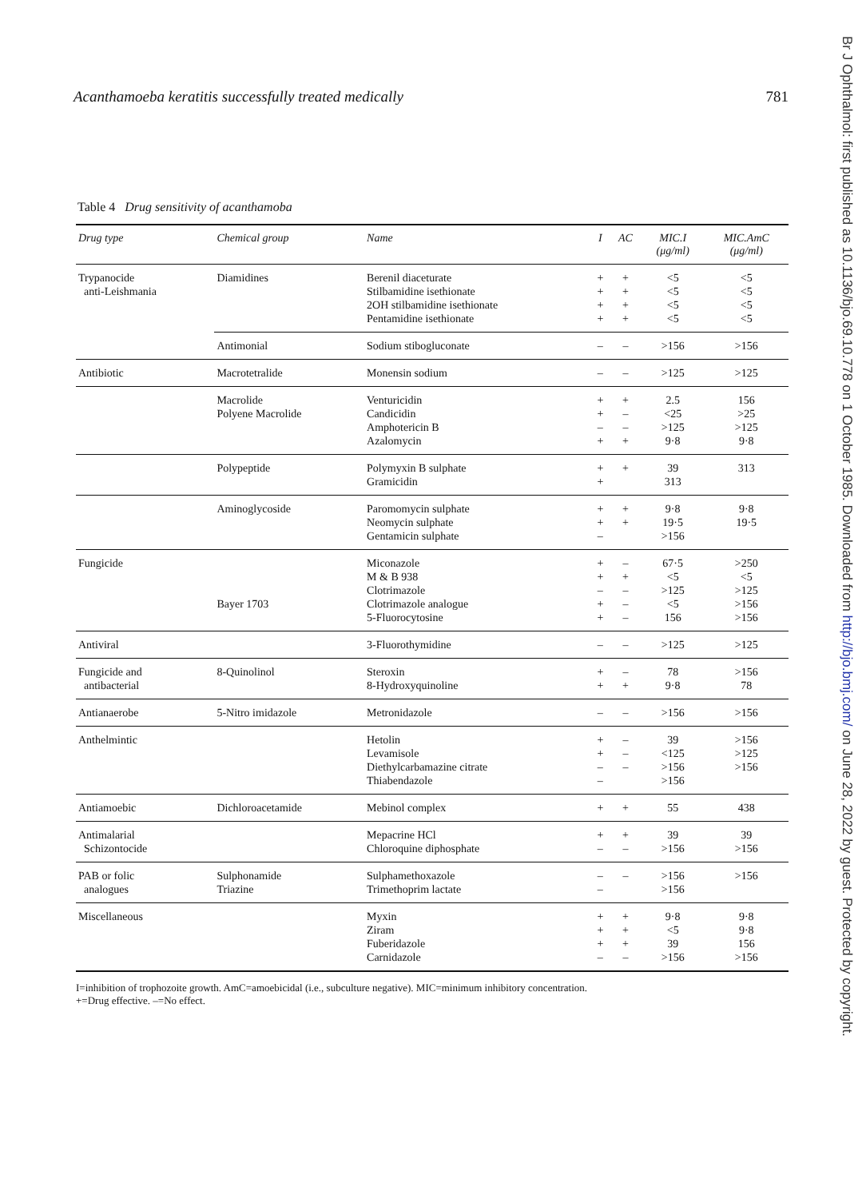Acanthamoeba keratitis successfully treated medically 781
Br J Ophthalmol: first published as 10.1136/bjo.69.10.778 on 1 October 1985. Downloaded from http://bjo.bmj.com/ on June 28, 2022 by guest. Protected by copyright.
Table 4 Drug sensitivity of acanthamoba
| Drug type | Chemical group | Name | I | AC | MIC.I (μg/ml) | MIC.AmC (μg/ml) |
| --- | --- | --- | --- | --- | --- | --- |
| Trypanocide anti-Leishmania | Diamidines | Berenil diaceturate Stilbamidine isethionate 2OH stilbamidine isethionate Pentamidine isethionate | + + + + | + + + + | <5 <5 <5 <5 | <5 <5 <5 <5 |
| | Antimonial | Sodium stibogluconate | – | – | >156 | >156 |
| Antibiotic | Macrotetralide | Monensin sodium | – | – | >125 | >125 |
| | Macrolide Polyene Macrolide | Venturicidin Candicidin Amphotericin B Azalomycin | + + – + | + – – + | 2.5 <25 >125 9·8 | 156 >25 >125 9·8 |
| | Polypeptide | Polymyxin B sulphate Gramicidin | + + | + | 39 313 | 313 |
| | Aminoglycoside | Paromomycin sulphate Neomycin sulphate Gentamicin sulphate | + + – | + + | 9·8 19·5 >156 | 9·8 19·5 |
| Fungicide | Bayer 1703 | Miconazole M & B 938 Clotrimazole Clotrimazole analogue 5-Fluorocytosine | + + – + + | – + – – – | 67·5 <5 >125 <5 156 | >250 <5 >125 >156 >156 |
| Antiviral | | 3-Fluorothymidine | – | – | >125 | >125 |
| Fungicide and antibacterial | 8-Quinolinol | Steroxin 8-Hydroxyquinoline | + + | – + | 78 9·8 | >156 78 |
| Antianaerobe | 5-Nitro imidazole | Metronidazole | – | – | >156 | >156 |
| Anthelmintic | | Hetolin Levamisole Diethylcarbamazine citrate Thiabendazole | + + – – | – – – | 39 <125 >156 >156 | >156 >125 >156 |
| Antiamoebic | Dichloroacetamide | Mebinol complex | + | + | 55 | 438 |
| Antimalarial Schizontocide | | Mepacrine HCl Chloroquine diphosphate | + – | + – | 39 >156 | 39 >156 |
| PAB or folic analogues | Sulphonamide Triazine | Sulphamethoxazole Trimethoprim lactate | – – | – | >156 >156 | >156 |
| Miscellaneous | | Myxin Ziram Fuberidazole Carnidazole | + + + – | + + + – | 9·8 <5 39 >156 | 9·8 9·8 156 >156 |
I=inhibition of trophozoite growth. AmC=amoebicidal (i.e., subculture negative). MIC=minimum inhibitory concentration.
+=Drug effective. –=No effect.